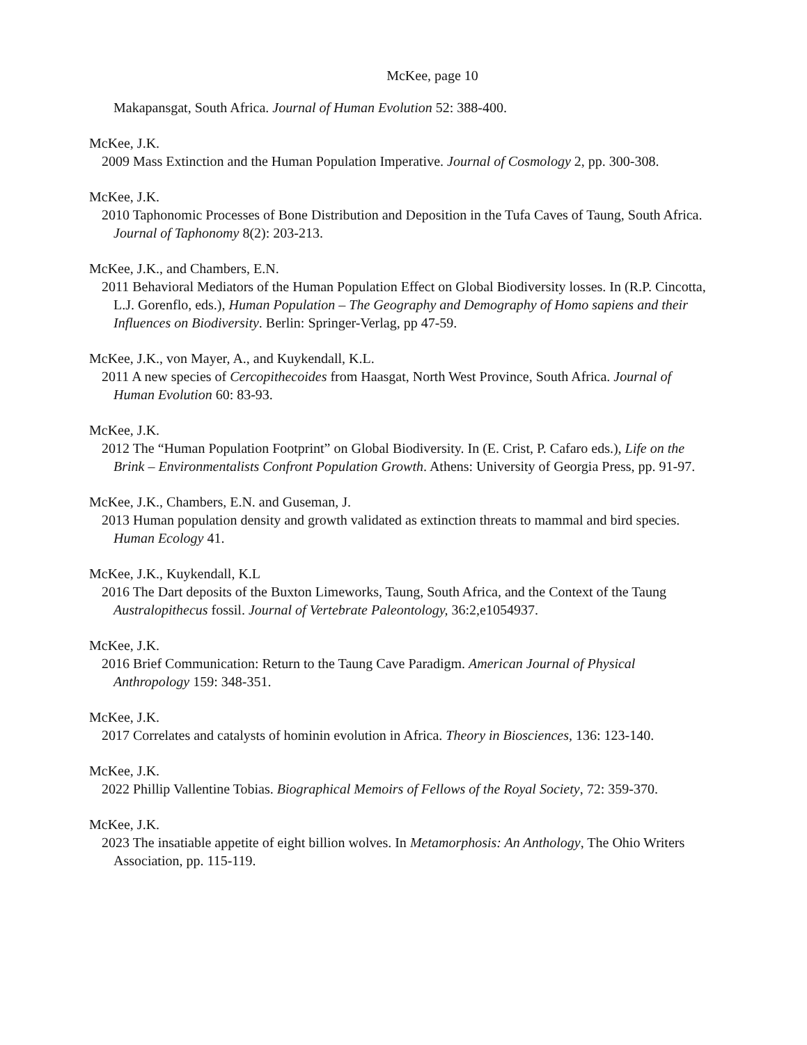McKee, page 10
Makapansgat, South Africa. Journal of Human Evolution 52: 388-400.
McKee, J.K.
2009 Mass Extinction and the Human Population Imperative. Journal of Cosmology 2, pp. 300-308.
McKee, J.K.
2010 Taphonomic Processes of Bone Distribution and Deposition in the Tufa Caves of Taung, South Africa. Journal of Taphonomy 8(2): 203-213.
McKee, J.K., and Chambers, E.N.
2011 Behavioral Mediators of the Human Population Effect on Global Biodiversity losses. In (R.P. Cincotta, L.J. Gorenflo, eds.), Human Population – The Geography and Demography of Homo sapiens and their Influences on Biodiversity. Berlin: Springer-Verlag, pp 47-59.
McKee, J.K., von Mayer, A., and Kuykendall, K.L.
2011 A new species of Cercopithecoides from Haasgat, North West Province, South Africa. Journal of Human Evolution 60: 83-93.
McKee, J.K.
2012 The “Human Population Footprint” on Global Biodiversity. In (E. Crist, P. Cafaro eds.), Life on the Brink – Environmentalists Confront Population Growth. Athens: University of Georgia Press, pp. 91-97.
McKee, J.K., Chambers, E.N. and Guseman, J.
2013 Human population density and growth validated as extinction threats to mammal and bird species. Human Ecology 41.
McKee, J.K., Kuykendall, K.L
2016 The Dart deposits of the Buxton Limeworks, Taung, South Africa, and the Context of the Taung Australopithecus fossil. Journal of Vertebrate Paleontology, 36:2,e1054937.
McKee, J.K.
2016 Brief Communication: Return to the Taung Cave Paradigm. American Journal of Physical Anthropology 159: 348-351.
McKee, J.K.
2017 Correlates and catalysts of hominin evolution in Africa. Theory in Biosciences, 136: 123-140.
McKee, J.K.
2022 Phillip Vallentine Tobias. Biographical Memoirs of Fellows of the Royal Society, 72: 359-370.
McKee, J.K.
2023 The insatiable appetite of eight billion wolves. In Metamorphosis: An Anthology, The Ohio Writers Association, pp. 115-119.